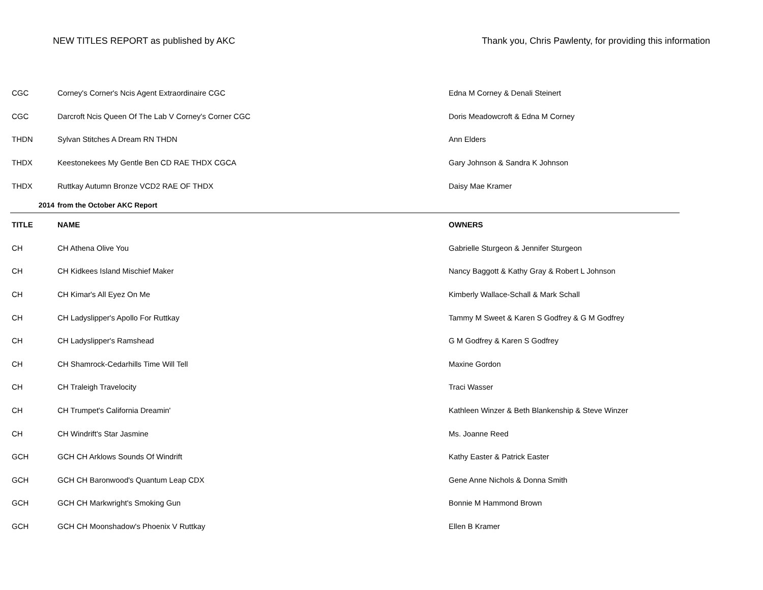NEW TITLES REPORT as published by AKC Thank you, Chris Pawlenty, for providing this information
| CGC | Corney's Corner's Ncis Agent Extraordinaire CGC | Edna M Corney & Denali Steinert |
| CGC | Darcroft Ncis Queen Of The Lab V Corney's Corner CGC | Doris Meadowcroft & Edna M Corney |
| THDN | Sylvan Stitches A Dream RN THDN | Ann Elders |
| THDX | Keestonekees My Gentle Ben CD RAE THDX CGCA | Gary Johnson & Sandra K Johnson |
| THDX | Ruttkay Autumn Bronze VCD2 RAE OF THDX | Daisy Mae Kramer |
| 2014 | from the October AKC Report | |
| TITLE | NAME | OWNERS |
| CH | CH Athena Olive You | Gabrielle Sturgeon & Jennifer Sturgeon |
| CH | CH Kidkees Island Mischief Maker | Nancy Baggott & Kathy Gray & Robert L Johnson |
| CH | CH Kimar's All Eyez On Me | Kimberly Wallace-Schall & Mark Schall |
| CH | CH Ladyslipper's Apollo For Ruttkay | Tammy M Sweet & Karen S Godfrey & G M Godfrey |
| CH | CH Ladyslipper's Ramshead | G M Godfrey & Karen S Godfrey |
| CH | CH Shamrock-Cedarhills Time Will Tell | Maxine Gordon |
| CH | CH Traleigh Travelocity | Traci Wasser |
| CH | CH Trumpet's California Dreamin' | Kathleen Winzer & Beth Blankenship & Steve Winzer |
| CH | CH Windrift's Star Jasmine | Ms. Joanne Reed |
| GCH | GCH CH Arklows Sounds Of Windrift | Kathy Easter & Patrick Easter |
| GCH | GCH CH Baronwood's Quantum Leap CDX | Gene Anne Nichols & Donna Smith |
| GCH | GCH CH Markwright's Smoking Gun | Bonnie M Hammond Brown |
| GCH | GCH CH Moonshadow's Phoenix V Ruttkay | Ellen B Kramer |